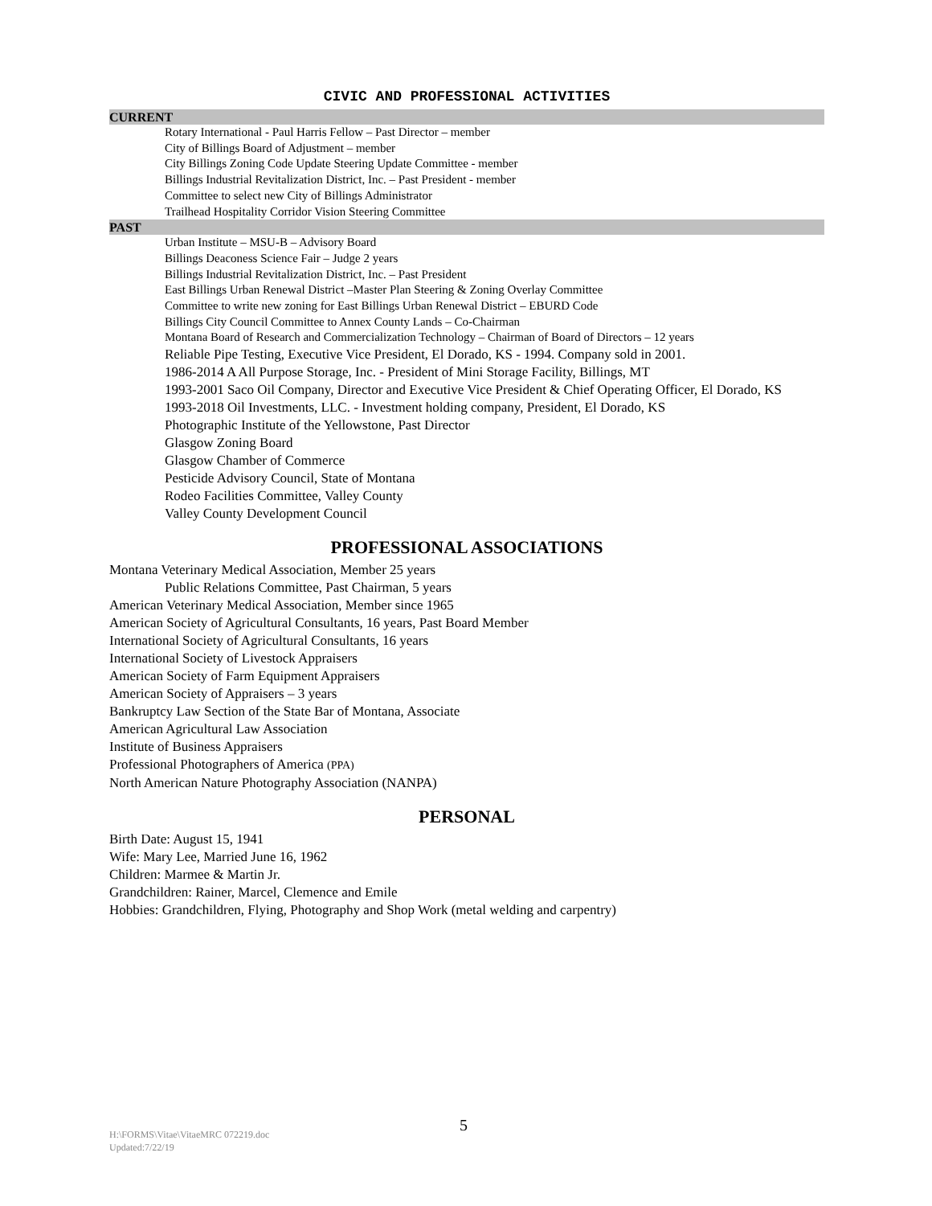CIVIC AND PROFESSIONAL ACTIVITIES
CURRENT
Rotary International - Paul Harris Fellow – Past Director – member
City of Billings Board of Adjustment – member
City Billings Zoning Code Update Steering Update Committee - member
Billings Industrial Revitalization District, Inc. – Past President - member
Committee to select new City of Billings Administrator
Trailhead Hospitality Corridor Vision Steering Committee
PAST
Urban Institute – MSU-B – Advisory Board
Billings Deaconess Science Fair – Judge 2 years
Billings Industrial Revitalization District, Inc. – Past President
East Billings Urban Renewal District –Master Plan Steering & Zoning Overlay Committee
Committee to write new zoning for East Billings Urban Renewal District – EBURD Code
Billings City Council Committee to Annex County Lands – Co-Chairman
Montana Board of Research and Commercialization Technology – Chairman of Board of Directors – 12 years
Reliable Pipe Testing, Executive Vice President, El Dorado, KS - 1994. Company sold in 2001.
1986-2014 A All Purpose Storage, Inc. - President of Mini Storage Facility, Billings, MT
1993-2001 Saco Oil Company, Director and Executive Vice President & Chief Operating Officer, El Dorado, KS
1993-2018 Oil Investments, LLC. - Investment holding company, President, El Dorado, KS
Photographic Institute of the Yellowstone, Past Director
Glasgow Zoning Board
Glasgow Chamber of Commerce
Pesticide Advisory Council, State of Montana
Rodeo Facilities Committee, Valley County
Valley County Development Council
PROFESSIONAL ASSOCIATIONS
Montana Veterinary Medical Association, Member 25 years
Public Relations Committee, Past Chairman, 5 years
American Veterinary Medical Association, Member since 1965
American Society of Agricultural Consultants, 16 years, Past Board Member
International Society of Agricultural Consultants, 16 years
International Society of Livestock Appraisers
American Society of Farm Equipment Appraisers
American Society of Appraisers – 3 years
Bankruptcy Law Section of the State Bar of Montana, Associate
American Agricultural Law Association
Institute of Business Appraisers
Professional Photographers of America (PPA)
North American Nature Photography Association (NANPA)
PERSONAL
Birth Date: August 15, 1941
Wife: Mary Lee, Married June 16, 1962
Children: Marmee & Martin Jr.
Grandchildren: Rainer, Marcel, Clemence and Emile
Hobbies: Grandchildren, Flying, Photography and Shop Work (metal welding and carpentry)
5
H:\FORMS\Vitae\VitaeMRC 072219.doc
Updated:7/22/19